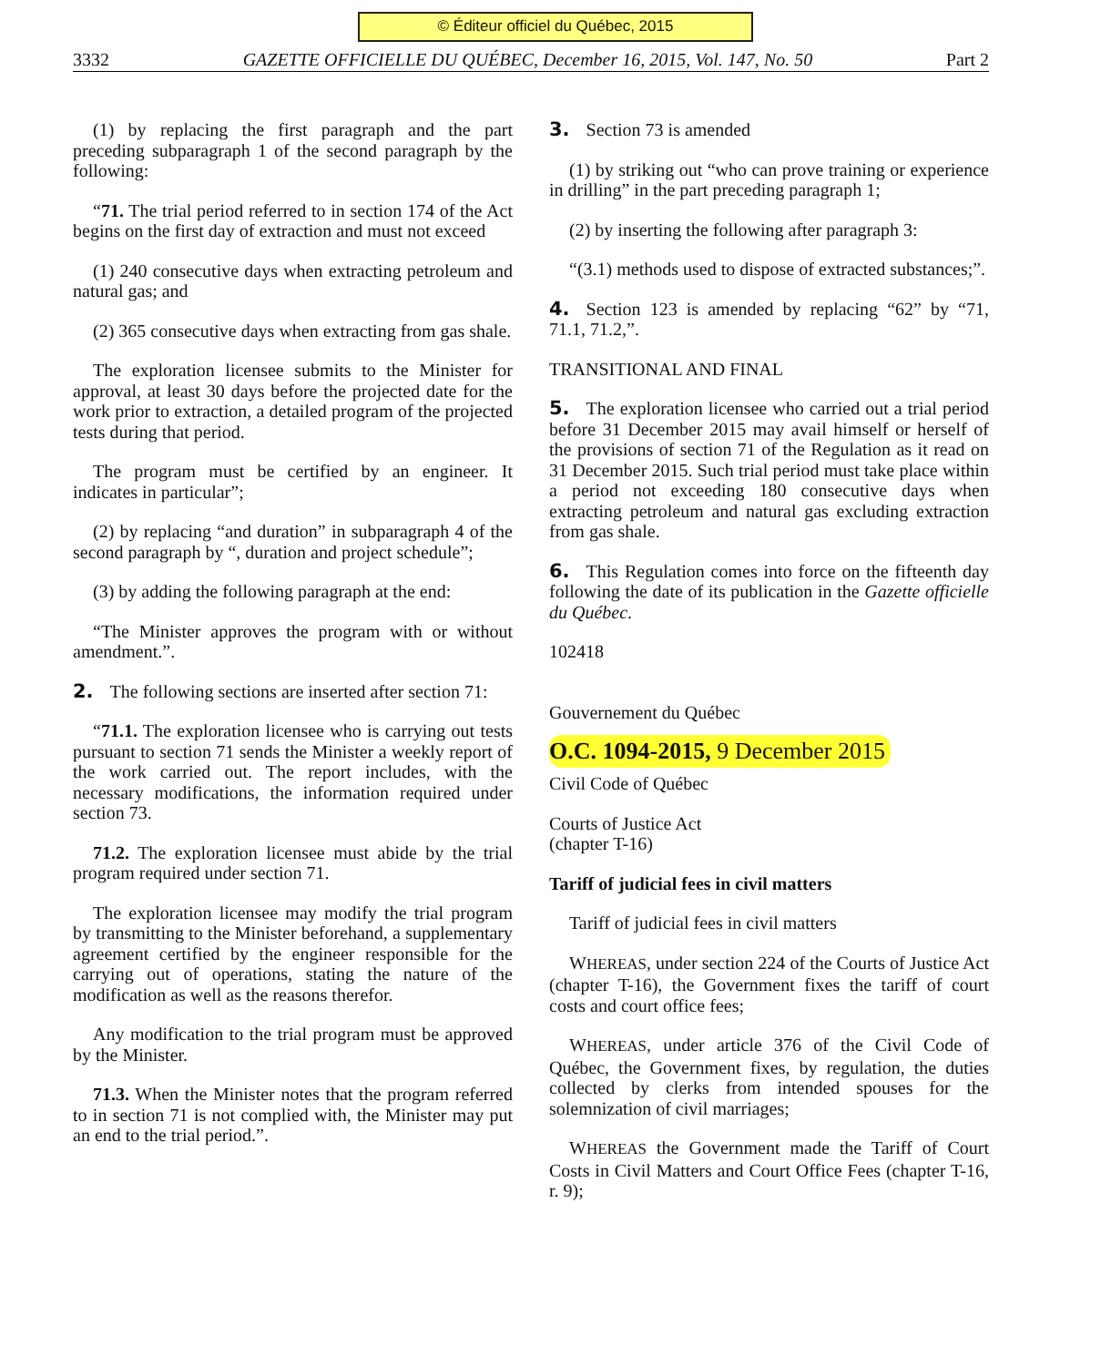© Éditeur officiel du Québec, 2015
3332 GAZETTE OFFICIELLE DU QUÉBEC, December 16, 2015, Vol. 147, No. 50 Part 2
(1) by replacing the first paragraph and the part preceding subparagraph 1 of the second paragraph by the following:
“71. The trial period referred to in section 174 of the Act begins on the first day of extraction and must not exceed
(1) 240 consecutive days when extracting petroleum and natural gas; and
(2) 365 consecutive days when extracting from gas shale.
The exploration licensee submits to the Minister for approval, at least 30 days before the projected date for the work prior to extraction, a detailed program of the projected tests during that period.
The program must be certified by an engineer. It indicates in particular”;
(2) by replacing “and duration” in subparagraph 4 of the second paragraph by “, duration and project schedule”;
(3) by adding the following paragraph at the end:
“The Minister approves the program with or without amendment.”.
2. The following sections are inserted after section 71:
“71.1. The exploration licensee who is carrying out tests pursuant to section 71 sends the Minister a weekly report of the work carried out. The report includes, with the necessary modifications, the information required under section 73.
71.2. The exploration licensee must abide by the trial program required under section 71.
The exploration licensee may modify the trial program by transmitting to the Minister beforehand, a supplementary agreement certified by the engineer responsible for the carrying out of operations, stating the nature of the modification as well as the reasons therefor.
Any modification to the trial program must be approved by the Minister.
71.3. When the Minister notes that the program referred to in section 71 is not complied with, the Minister may put an end to the trial period.”.
3. Section 73 is amended
(1) by striking out “who can prove training or experience in drilling” in the part preceding paragraph 1;
(2) by inserting the following after paragraph 3:
“(3.1) methods used to dispose of extracted substances;”.
4. Section 123 is amended by replacing “62” by “71, 71.1, 71.2,”.
TRANSITIONAL AND FINAL
5. The exploration licensee who carried out a trial period before 31 December 2015 may avail himself or herself of the provisions of section 71 of the Regulation as it read on 31 December 2015. Such trial period must take place within a period not exceeding 180 consecutive days when extracting petroleum and natural gas excluding extraction from gas shale.
6. This Regulation comes into force on the fifteenth day following the date of its publication in the Gazette officielle du Québec.
102418
Gouvernement du Québec
O.C. 1094-2015, 9 December 2015
Civil Code of Québec
Courts of Justice Act
(chapter T-16)
Tariff of judicial fees in civil matters
Tariff of judicial fees in civil matters
WHEREAS, under section 224 of the Courts of Justice Act (chapter T-16), the Government fixes the tariff of court costs and court office fees;
WHEREAS, under article 376 of the Civil Code of Québec, the Government fixes, by regulation, the duties collected by clerks from intended spouses for the solemnization of civil marriages;
WHEREAS the Government made the Tariff of Court Costs in Civil Matters and Court Office Fees (chapter T-16, r. 9);